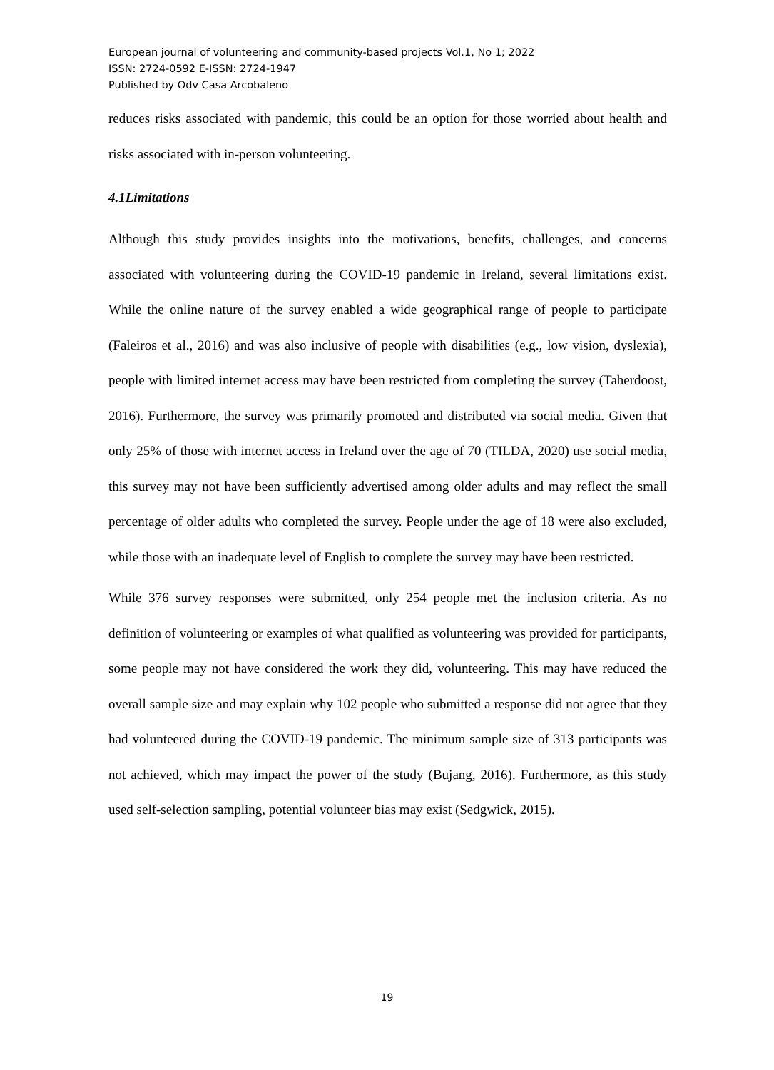European journal of volunteering and community-based projects Vol.1, No 1; 2022
ISSN: 2724-0592 E-ISSN: 2724-1947
Published by Odv Casa Arcobaleno
reduces risks associated with pandemic, this could be an option for those worried about health and risks associated with in-person volunteering.
4.1Limitations
Although this study provides insights into the motivations, benefits, challenges, and concerns associated with volunteering during the COVID-19 pandemic in Ireland, several limitations exist. While the online nature of the survey enabled a wide geographical range of people to participate (Faleiros et al., 2016) and was also inclusive of people with disabilities (e.g., low vision, dyslexia), people with limited internet access may have been restricted from completing the survey (Taherdoost, 2016). Furthermore, the survey was primarily promoted and distributed via social media. Given that only 25% of those with internet access in Ireland over the age of 70 (TILDA, 2020) use social media, this survey may not have been sufficiently advertised among older adults and may reflect the small percentage of older adults who completed the survey. People under the age of 18 were also excluded, while those with an inadequate level of English to complete the survey may have been restricted.
While 376 survey responses were submitted, only 254 people met the inclusion criteria. As no definition of volunteering or examples of what qualified as volunteering was provided for participants, some people may not have considered the work they did, volunteering. This may have reduced the overall sample size and may explain why 102 people who submitted a response did not agree that they had volunteered during the COVID-19 pandemic. The minimum sample size of 313 participants was not achieved, which may impact the power of the study (Bujang, 2016). Furthermore, as this study used self-selection sampling, potential volunteer bias may exist (Sedgwick, 2015).
19